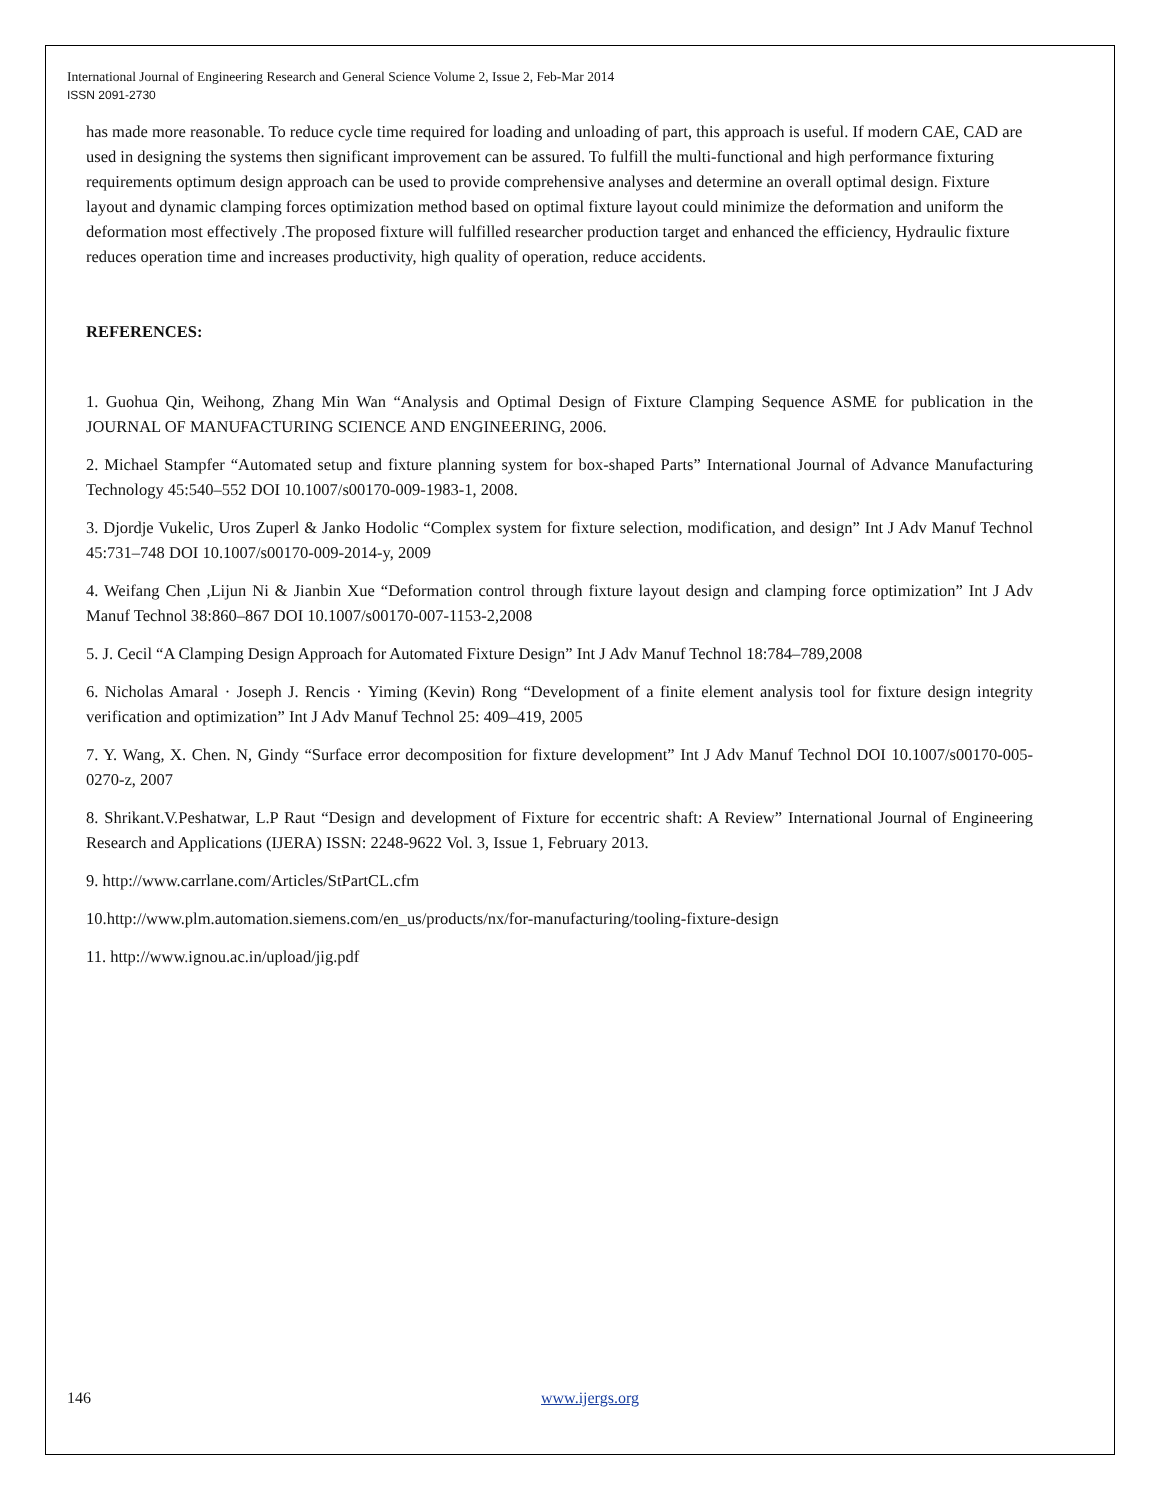International Journal of Engineering Research and General Science Volume 2, Issue 2, Feb-Mar 2014
ISSN 2091-2730
has made more reasonable. To reduce cycle time required for loading and unloading of part, this approach is useful. If modern CAE, CAD are used in designing the systems then significant improvement can be assured. To fulfill the multi-functional and high performance fixturing requirements optimum design approach can be used to provide comprehensive analyses and determine an overall optimal design. Fixture layout and dynamic clamping forces optimization method based on optimal fixture layout could minimize the deformation and uniform the deformation most effectively .The proposed fixture will fulfilled researcher production target and enhanced the efficiency, Hydraulic fixture reduces operation time and increases productivity, high quality of operation, reduce accidents.
REFERENCES:
1. Guohua Qin, Weihong, Zhang Min Wan “Analysis and Optimal Design of Fixture Clamping Sequence ASME for publication in the JOURNAL OF MANUFACTURING SCIENCE AND ENGINEERING, 2006.
2. Michael Stampfer “Automated setup and fixture planning system for box-shaped Parts” International Journal of Advance Manufacturing Technology 45:540–552 DOI 10.1007/s00170-009-1983-1, 2008.
3. Djordje Vukelic, Uros Zuperl & Janko Hodolic “Complex system for fixture selection, modification, and design” Int J Adv Manuf Technol 45:731–748 DOI 10.1007/s00170-009-2014-y, 2009
4. Weifang Chen ,Lijun Ni & Jianbin Xue “Deformation control through fixture layout design and clamping force optimization” Int J Adv Manuf Technol 38:860–867 DOI 10.1007/s00170-007-1153-2,2008
5. J. Cecil “A Clamping Design Approach for Automated Fixture Design” Int J Adv Manuf Technol 18:784–789,2008
6. Nicholas Amaral · Joseph J. Rencis · Yiming (Kevin) Rong “Development of a finite element analysis tool for fixture design integrity verification and optimization” Int J Adv Manuf Technol 25: 409–419, 2005
7. Y. Wang, X. Chen. N, Gindy “Surface error decomposition for fixture development” Int J Adv Manuf Technol DOI 10.1007/s00170-005-0270-z, 2007
8. Shrikant.V.Peshatwar, L.P Raut “Design and development of Fixture for eccentric shaft: A Review” International Journal of Engineering Research and Applications (IJERA) ISSN: 2248-9622 Vol. 3, Issue 1, February 2013.
9. http://www.carrlane.com/Articles/StPartCL.cfm
10.http://www.plm.automation.siemens.com/en_us/products/nx/for-manufacturing/tooling-fixture-design
11. http://www.ignou.ac.in/upload/jig.pdf
146 www.ijergs.org